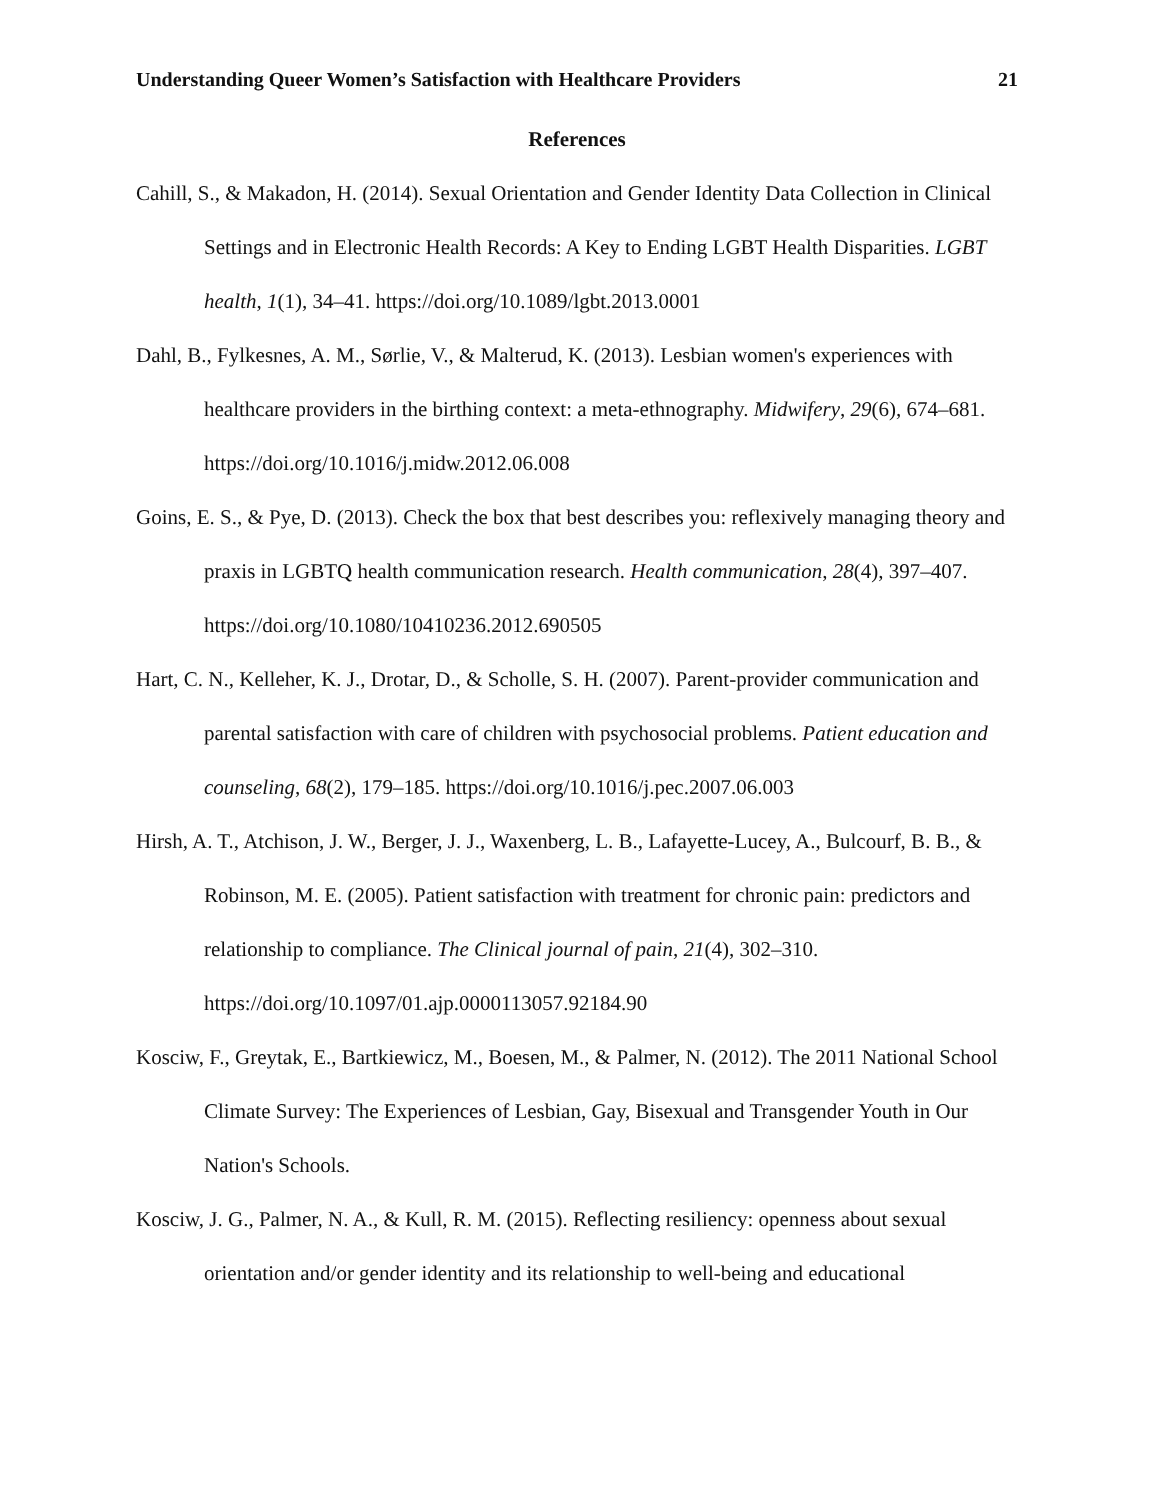Understanding Queer Women’s Satisfaction with Healthcare Providers 21
References
Cahill, S., & Makadon, H. (2014). Sexual Orientation and Gender Identity Data Collection in Clinical Settings and in Electronic Health Records: A Key to Ending LGBT Health Disparities. LGBT health, 1(1), 34–41. https://doi.org/10.1089/lgbt.2013.0001
Dahl, B., Fylkesnes, A. M., Sørlie, V., & Malterud, K. (2013). Lesbian women's experiences with healthcare providers in the birthing context: a meta-ethnography. Midwifery, 29(6), 674–681. https://doi.org/10.1016/j.midw.2012.06.008
Goins, E. S., & Pye, D. (2013). Check the box that best describes you: reflexively managing theory and praxis in LGBTQ health communication research. Health communication, 28(4), 397–407. https://doi.org/10.1080/10410236.2012.690505
Hart, C. N., Kelleher, K. J., Drotar, D., & Scholle, S. H. (2007). Parent-provider communication and parental satisfaction with care of children with psychosocial problems. Patient education and counseling, 68(2), 179–185. https://doi.org/10.1016/j.pec.2007.06.003
Hirsh, A. T., Atchison, J. W., Berger, J. J., Waxenberg, L. B., Lafayette-Lucey, A., Bulcourf, B. B., & Robinson, M. E. (2005). Patient satisfaction with treatment for chronic pain: predictors and relationship to compliance. The Clinical journal of pain, 21(4), 302–310. https://doi.org/10.1097/01.ajp.0000113057.92184.90
Kosciw, F., Greytak, E., Bartkiewicz, M., Boesen, M., & Palmer, N. (2012). The 2011 National School Climate Survey: The Experiences of Lesbian, Gay, Bisexual and Transgender Youth in Our Nation's Schools.
Kosciw, J. G., Palmer, N. A., & Kull, R. M. (2015). Reflecting resiliency: openness about sexual orientation and/or gender identity and its relationship to well-being and educational